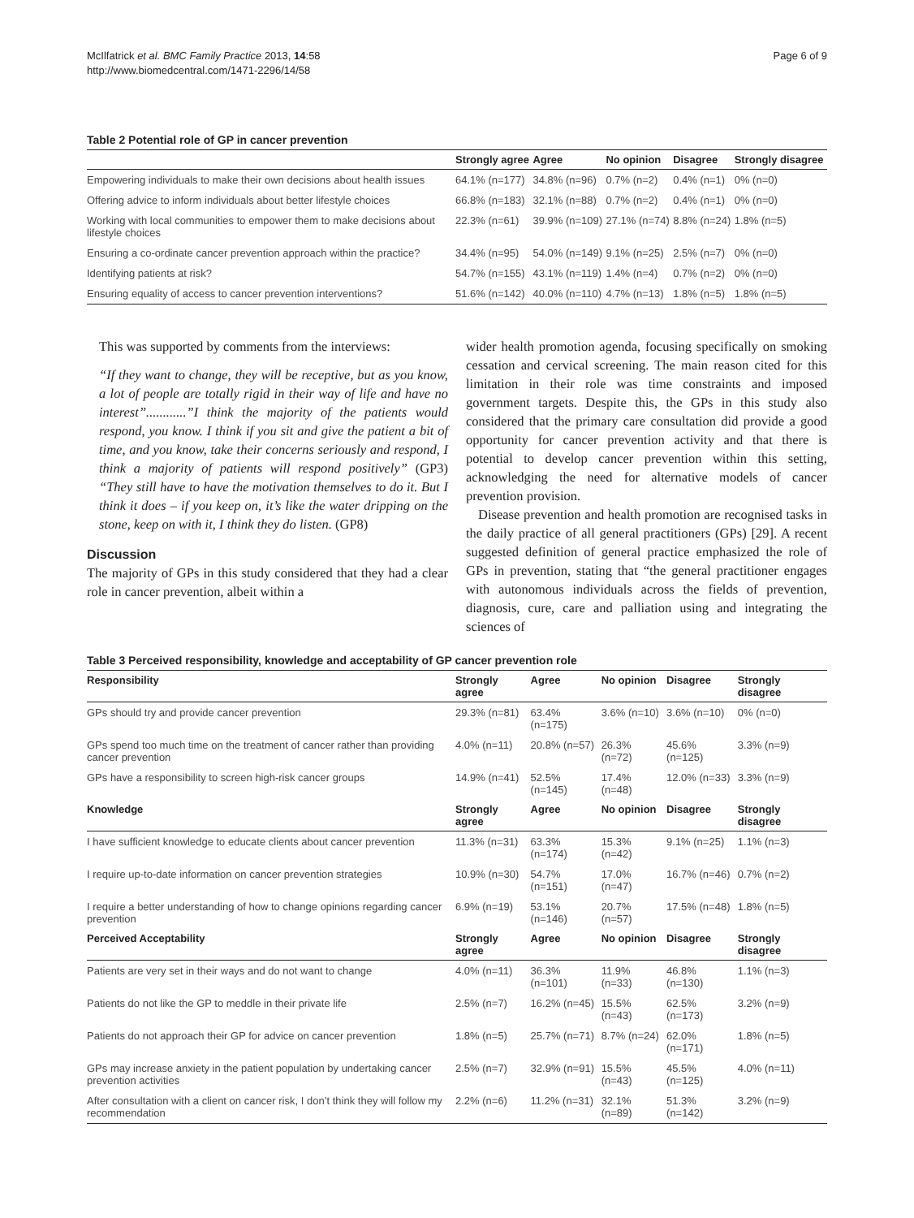McIlfatrick et al. BMC Family Practice 2013, 14:58
http://www.biomedcentral.com/1471-2296/14/58
Page 6 of 9
Table 2 Potential role of GP in cancer prevention
| | Strongly agree | Agree | No opinion | Disagree | Strongly disagree |
| --- | --- | --- | --- | --- | --- |
| Empowering individuals to make their own decisions about health issues | 64.1% (n=177) | 34.8% (n=96) | 0.7% (n=2) | 0.4% (n=1) | 0% (n=0) |
| Offering advice to inform individuals about better lifestyle choices | 66.8% (n=183) | 32.1% (n=88) | 0.7% (n=2) | 0.4% (n=1) | 0% (n=0) |
| Working with local communities to empower them to make decisions about lifestyle choices | 22.3% (n=61) | 39.9% (n=109) | 27.1% (n=74) | 8.8% (n=24) | 1.8% (n=5) |
| Ensuring a co-ordinate cancer prevention approach within the practice? | 34.4% (n=95) | 54.0% (n=149) | 9.1% (n=25) | 2.5% (n=7) | 0% (n=0) |
| Identifying patients at risk? | 54.7% (n=155) | 43.1% (n=119) | 1.4% (n=4) | 0.7% (n=2) | 0% (n=0) |
| Ensuring equality of access to cancer prevention interventions? | 51.6% (n=142) | 40.0% (n=110) | 4.7% (n=13) | 1.8% (n=5) | 1.8% (n=5) |
This was supported by comments from the interviews:
“If they want to change, they will be receptive, but as you know, a lot of people are totally rigid in their way of life and have no interest”............”I think the majority of the patients would respond, you know. I think if you sit and give the patient a bit of time, and you know, take their concerns seriously and respond, I think a majority of patients will respond positively” (GP3) “They still have to have the motivation themselves to do it. But I think it does – if you keep on, it’s like the water dripping on the stone, keep on with it, I think they do listen. (GP8)
Discussion
The majority of GPs in this study considered that they had a clear role in cancer prevention, albeit within a
wider health promotion agenda, focusing specifically on smoking cessation and cervical screening. The main reason cited for this limitation in their role was time constraints and imposed government targets. Despite this, the GPs in this study also considered that the primary care consultation did provide a good opportunity for cancer prevention activity and that there is potential to develop cancer prevention within this setting, acknowledging the need for alternative models of cancer prevention provision.
Disease prevention and health promotion are recognised tasks in the daily practice of all general practitioners (GPs) [29]. A recent suggested definition of general practice emphasized the role of GPs in prevention, stating that “the general practitioner engages with autonomous individuals across the fields of prevention, diagnosis, cure, care and palliation using and integrating the sciences of
Table 3 Perceived responsibility, knowledge and acceptability of GP cancer prevention role
| Responsibility | Strongly agree | Agree | No opinion | Disagree | Strongly disagree |
| --- | --- | --- | --- | --- | --- |
| GPs should try and provide cancer prevention | 29.3% (n=81) | 63.4% (n=175) | 3.6% (n=10) | 3.6% (n=10) | 0% (n=0) |
| GPs spend too much time on the treatment of cancer rather than providing cancer prevention | 4.0% (n=11) | 20.8% (n=57) | 26.3% (n=72) | 45.6% (n=125) | 3.3% (n=9) |
| GPs have a responsibility to screen high-risk cancer groups | 14.9% (n=41) | 52.5% (n=145) | 17.4% (n=48) | 12.0% (n=33) | 3.3% (n=9) |
| Knowledge | Strongly agree | Agree | No opinion | Disagree | Strongly disagree |
| I have sufficient knowledge to educate clients about cancer prevention | 11.3% (n=31) | 63.3% (n=174) | 15.3% (n=42) | 9.1% (n=25) | 1.1% (n=3) |
| I require up-to-date information on cancer prevention strategies | 10.9% (n=30) | 54.7% (n=151) | 17.0% (n=47) | 16.7% (n=46) | 0.7% (n=2) |
| I require a better understanding of how to change opinions regarding cancer prevention | 6.9% (n=19) | 53.1% (n=146) | 20.7% (n=57) | 17.5% (n=48) | 1.8% (n=5) |
| Perceived Acceptability | Strongly agree | Agree | No opinion | Disagree | Strongly disagree |
| Patients are very set in their ways and do not want to change | 4.0% (n=11) | 36.3% (n=101) | 11.9% (n=33) | 46.8% (n=130) | 1.1% (n=3) |
| Patients do not like the GP to meddle in their private life | 2.5% (n=7) | 16.2% (n=45) | 15.5% (n=43) | 62.5% (n=173) | 3.2% (n=9) |
| Patients do not approach their GP for advice on cancer prevention | 1.8% (n=5) | 25.7% (n=71) | 8.7% (n=24) | 62.0% (n=171) | 1.8% (n=5) |
| GPs may increase anxiety in the patient population by undertaking cancer prevention activities | 2.5% (n=7) | 32.9% (n=91) | 15.5% (n=43) | 45.5% (n=125) | 4.0% (n=11) |
| After consultation with a client on cancer risk, I don’t think they will follow my recommendation | 2.2% (n=6) | 11.2% (n=31) | 32.1% (n=89) | 51.3% (n=142) | 3.2% (n=9) |